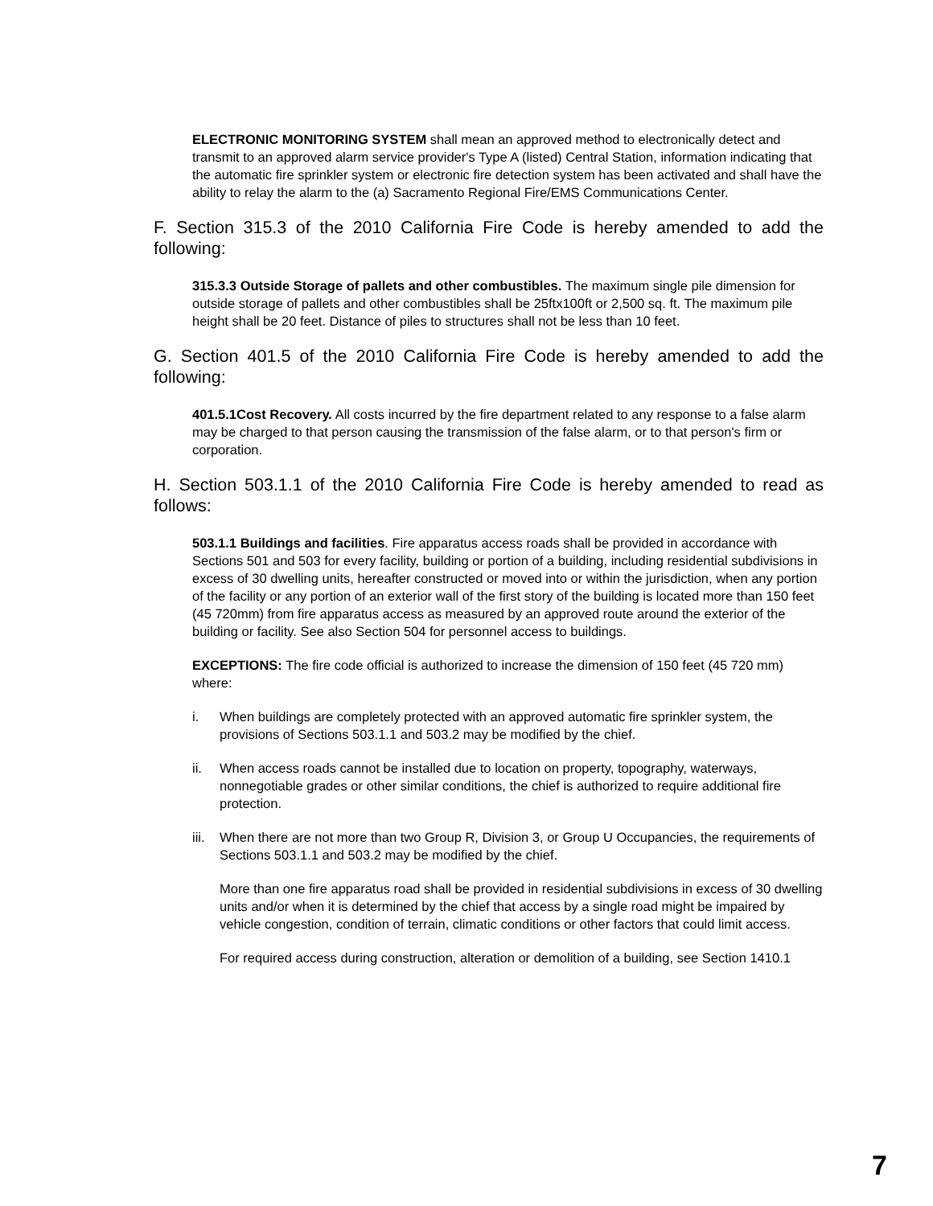ELECTRONIC MONITORING SYSTEM shall mean an approved method to electronically detect and transmit to an approved alarm service provider's Type A (listed) Central Station, information indicating that the automatic fire sprinkler system or electronic fire detection system has been activated and shall have the ability to relay the alarm to the (a) Sacramento Regional Fire/EMS Communications Center.
F. Section 315.3 of the 2010 California Fire Code is hereby amended to add the following:
315.3.3 Outside Storage of pallets and other combustibles. The maximum single pile dimension for outside storage of pallets and other combustibles shall be 25ftx100ft or 2,500 sq. ft. The maximum pile height shall be 20 feet. Distance of piles to structures shall not be less than 10 feet.
G. Section 401.5 of the 2010 California Fire Code is hereby amended to add the following:
401.5.1Cost Recovery. All costs incurred by the fire department related to any response to a false alarm may be charged to that person causing the transmission of the false alarm, or to that person's firm or corporation.
H. Section 503.1.1 of the 2010 California Fire Code is hereby amended to read as follows:
503.1.1 Buildings and facilities. Fire apparatus access roads shall be provided in accordance with Sections 501 and 503 for every facility, building or portion of a building, including residential subdivisions in excess of 30 dwelling units, hereafter constructed or moved into or within the jurisdiction, when any portion of the facility or any portion of an exterior wall of the first story of the building is located more than 150 feet (45 720mm) from fire apparatus access as measured by an approved route around the exterior of the building or facility. See also Section 504 for personnel access to buildings.
EXCEPTIONS: The fire code official is authorized to increase the dimension of 150 feet (45 720 mm) where:
i. When buildings are completely protected with an approved automatic fire sprinkler system, the provisions of Sections 503.1.1 and 503.2 may be modified by the chief.
ii. When access roads cannot be installed due to location on property, topography, waterways, nonnegotiable grades or other similar conditions, the chief is authorized to require additional fire protection.
iii. When there are not more than two Group R, Division 3, or Group U Occupancies, the requirements of Sections 503.1.1 and 503.2 may be modified by the chief.
More than one fire apparatus road shall be provided in residential subdivisions in excess of 30 dwelling units and/or when it is determined by the chief that access by a single road might be impaired by vehicle congestion, condition of terrain, climatic conditions or other factors that could limit access.
For required access during construction, alteration or demolition of a building, see Section 1410.1
7